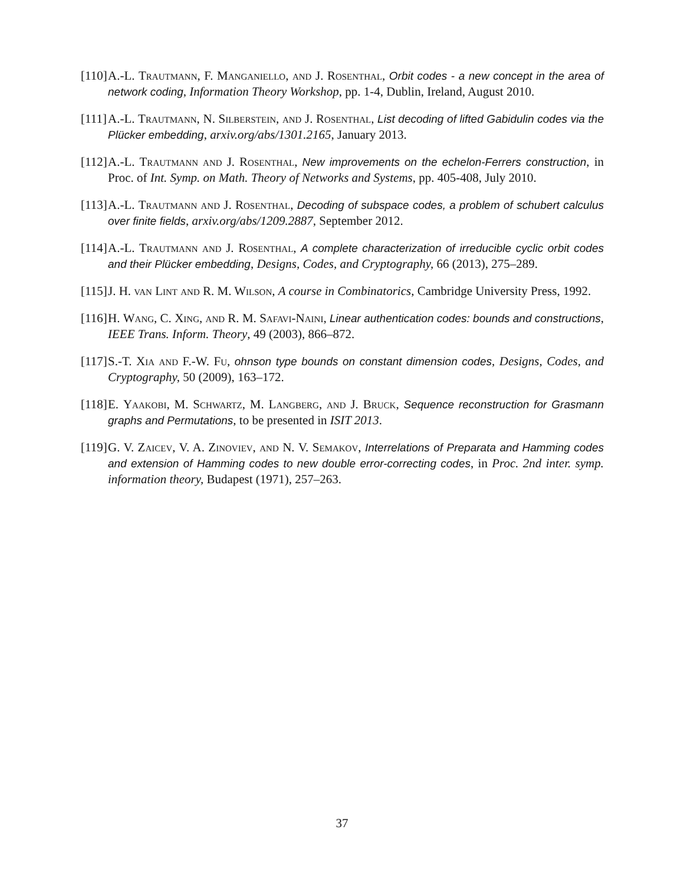[110] A.-L. Trautmann, F. Manganiello, and J. Rosenthal, Orbit codes - a new concept in the area of network coding, Information Theory Workshop, pp. 1-4, Dublin, Ireland, August 2010.
[111] A.-L. Trautmann, N. Silberstein, and J. Rosenthal, List decoding of lifted Gabidulin codes via the Plücker embedding, arxiv.org/abs/1301.2165, January 2013.
[112] A.-L. Trautmann and J. Rosenthal, New improvements on the echelon-Ferrers construction, in Proc. of Int. Symp. on Math. Theory of Networks and Systems, pp. 405-408, July 2010.
[113] A.-L. Trautmann and J. Rosenthal, Decoding of subspace codes, a problem of schubert calculus over finite fields, arxiv.org/abs/1209.2887, September 2012.
[114] A.-L. Trautmann and J. Rosenthal, A complete characterization of irreducible cyclic orbit codes and their Plücker embedding, Designs, Codes, and Cryptography, 66 (2013), 275–289.
[115] J. H. van Lint and R. M. Wilson, A course in Combinatorics, Cambridge University Press, 1992.
[116] H. Wang, C. Xing, and R. M. Safavi-Naini, Linear authentication codes: bounds and constructions, IEEE Trans. Inform. Theory, 49 (2003), 866–872.
[117] S.-T. Xia and F.-W. Fu, ohnson type bounds on constant dimension codes, Designs, Codes, and Cryptography, 50 (2009), 163–172.
[118] E. Yaakobi, M. Schwartz, M. Langberg, and J. Bruck, Sequence reconstruction for Grasmann graphs and Permutations, to be presented in ISIT 2013.
[119] G. V. Zaicev, V. A. Zinoviev, and N. V. Semakov, Interrelations of Preparata and Hamming codes and extension of Hamming codes to new double error-correcting codes, in Proc. 2nd inter. symp. information theory, Budapest (1971), 257–263.
37